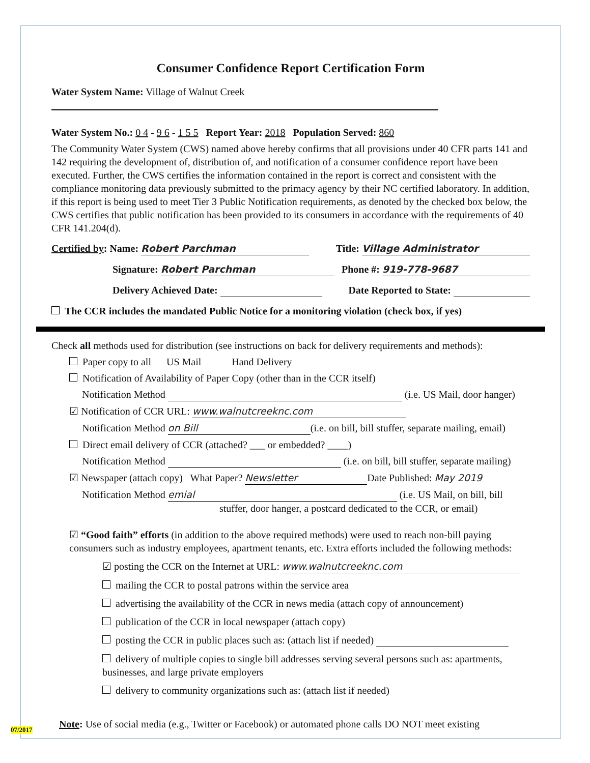Consumer Confidence Report Certification Form
Water System Name: Village of Walnut Creek
Water System No.: 0 4 - 9 6 - 1 5 5 Report Year: 2018 Population Served: 860
The Community Water System (CWS) named above hereby confirms that all provisions under 40 CFR parts 141 and 142 requiring the development of, distribution of, and notification of a consumer confidence report have been executed. Further, the CWS certifies the information contained in the report is correct and consistent with the compliance monitoring data previously submitted to the primacy agency by their NC certified laboratory. In addition, if this report is being used to meet Tier 3 Public Notification requirements, as denoted by the checked box below, the CWS certifies that public notification has been provided to its consumers in accordance with the requirements of 40 CFR 141.204(d).
Certified by: Name: Robert Parchman Title: Village Administrator
Signature: Robert Parchman Phone #: 919-778-9687
Delivery Achieved Date: Date Reported to State:
The CCR includes the mandated Public Notice for a monitoring violation (check box, if yes)
Check all methods used for distribution (see instructions on back for delivery requirements and methods):
Paper copy to all US Mail Hand Delivery
Notification of Availability of Paper Copy (other than in the CCR itself)
Notification Method (i.e. US Mail, door hanger)
☑ Notification of CCR URL: www.walnutcreeknc.com
Notification Method on Bill (i.e. on bill, bill stuffer, separate mailing, email)
Direct email delivery of CCR (attached? ___ or embedded? ____)
Notification Method (i.e. on bill, bill stuffer, separate mailing)
☑ Newspaper (attach copy) What Paper? Newsletter Date Published: May 2019
Notification Method emial (i.e. US Mail, on bill, bill
stuffer, door hanger, a postcard dedicated to the CCR, or email)
☑ “Good faith” efforts (in addition to the above required methods) were used to reach non-bill paying consumers such as industry employees, apartment tenants, etc. Extra efforts included the following methods:
☑ posting the CCR on the Internet at URL: www.walnutcreeknc.com
mailing the CCR to postal patrons within the service area
advertising the availability of the CCR in news media (attach copy of announcement)
publication of the CCR in local newspaper (attach copy)
posting the CCR in public places such as: (attach list if needed)
delivery of multiple copies to single bill addresses serving several persons such as: apartments, businesses, and large private employers
delivery to community organizations such as: (attach list if needed)
Note: Use of social media (e.g., Twitter or Facebook) or automated phone calls DO NOT meet existing
07/2017